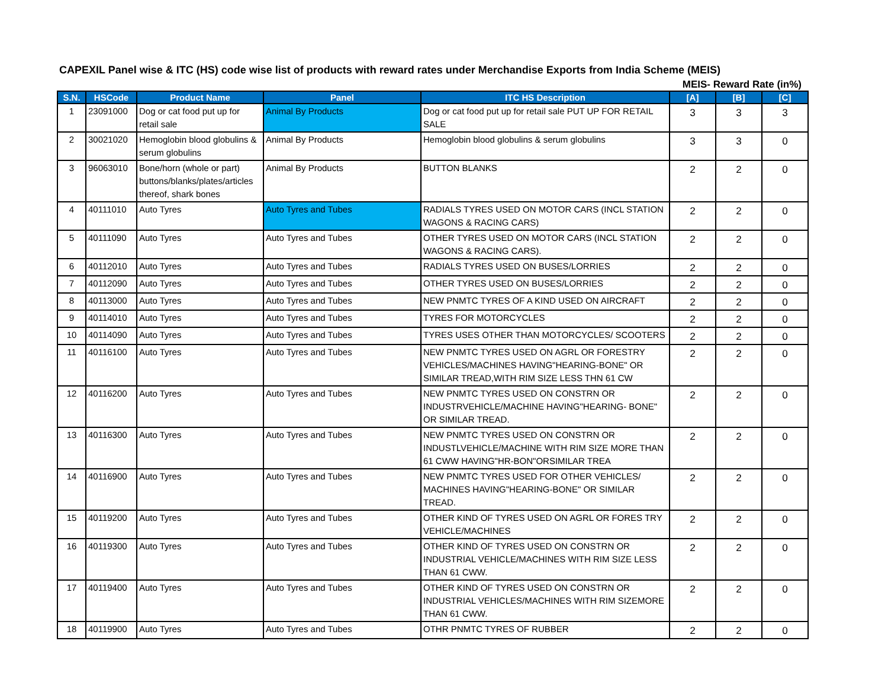CAPEXIL Panel wise & ITC (HS) code wise list of products with reward rates under Merchandise Exports from India Scheme (MEIS)
MEIS- Reward Rate (in%)
| S.N. | HSCode | Product Name | Panel | ITC HS Description | [A] | [B] | [C] |
| --- | --- | --- | --- | --- | --- | --- | --- |
| 1 | 23091000 | Dog or cat food put up for retail sale | Animal By Products | Dog or cat food put up for retail sale PUT UP FOR RETAIL SALE | 3 | 3 | 3 |
| 2 | 30021020 | Hemoglobin blood globulins & serum globulins | Animal By Products | Hemoglobin blood globulins & serum globulins | 3 | 3 | 0 |
| 3 | 96063010 | Bone/horn (whole or part) buttons/blanks/plates/articles thereof, shark bones | Animal By Products | BUTTON BLANKS | 2 | 2 | 0 |
| 4 | 40111010 | Auto Tyres | Auto Tyres and Tubes | RADIALS TYRES USED ON MOTOR CARS (INCL STATION WAGONS & RACING CARS) | 2 | 2 | 0 |
| 5 | 40111090 | Auto Tyres | Auto Tyres and Tubes | OTHER TYRES USED ON MOTOR CARS (INCL STATION WAGONS & RACING CARS). | 2 | 2 | 0 |
| 6 | 40112010 | Auto Tyres | Auto Tyres and Tubes | RADIALS TYRES USED ON BUSES/LORRIES | 2 | 2 | 0 |
| 7 | 40112090 | Auto Tyres | Auto Tyres and Tubes | OTHER TYRES USED ON BUSES/LORRIES | 2 | 2 | 0 |
| 8 | 40113000 | Auto Tyres | Auto Tyres and Tubes | NEW PNMTC TYRES OF A KIND USED ON AIRCRAFT | 2 | 2 | 0 |
| 9 | 40114010 | Auto Tyres | Auto Tyres and Tubes | TYRES FOR MOTORCYCLES | 2 | 2 | 0 |
| 10 | 40114090 | Auto Tyres | Auto Tyres and Tubes | TYRES USES OTHER THAN MOTORCYCLES/ SCOOTERS | 2 | 2 | 0 |
| 11 | 40116100 | Auto Tyres | Auto Tyres and Tubes | NEW PNMTC TYRES USED ON AGRL OR FORESTRY VEHICLES/MACHINES HAVING"HEARING-BONE" OR SIMILAR TREAD,WITH RIM SIZE LESS THN 61 CW | 2 | 2 | 0 |
| 12 | 40116200 | Auto Tyres | Auto Tyres and Tubes | NEW PNMTC TYRES USED ON CONSTRN OR INDUSTRVEHICLE/MACHINE HAVING"HEARING- BONE" OR SIMILAR TREAD. | 2 | 2 | 0 |
| 13 | 40116300 | Auto Tyres | Auto Tyres and Tubes | NEW PNMTC TYRES USED ON CONSTRN OR INDUSTLVEHICLE/MACHINE WITH RIM SIZE MORE THAN 61 CWW HAVING"HR-BON"ORSIMILAR TREA | 2 | 2 | 0 |
| 14 | 40116900 | Auto Tyres | Auto Tyres and Tubes | NEW PNMTC TYRES USED FOR OTHER VEHICLES/ MACHINES HAVING"HEARING-BONE" OR SIMILAR TREAD. | 2 | 2 | 0 |
| 15 | 40119200 | Auto Tyres | Auto Tyres and Tubes | OTHER KIND OF TYRES USED ON AGRL OR FORES TRY VEHICLE/MACHINES | 2 | 2 | 0 |
| 16 | 40119300 | Auto Tyres | Auto Tyres and Tubes | OTHER KIND OF TYRES USED ON CONSTRN OR INDUSTRIAL VEHICLE/MACHINES WITH RIM SIZE LESS THAN 61 CWW. | 2 | 2 | 0 |
| 17 | 40119400 | Auto Tyres | Auto Tyres and Tubes | OTHER KIND OF TYRES USED ON CONSTRN OR INDUSTRIAL VEHICLES/MACHINES WITH RIM SIZEMORE THAN 61 CWW. | 2 | 2 | 0 |
| 18 | 40119900 | Auto Tyres | Auto Tyres and Tubes | OTHR PNMTC TYRES OF RUBBER | 2 | 2 | 0 |